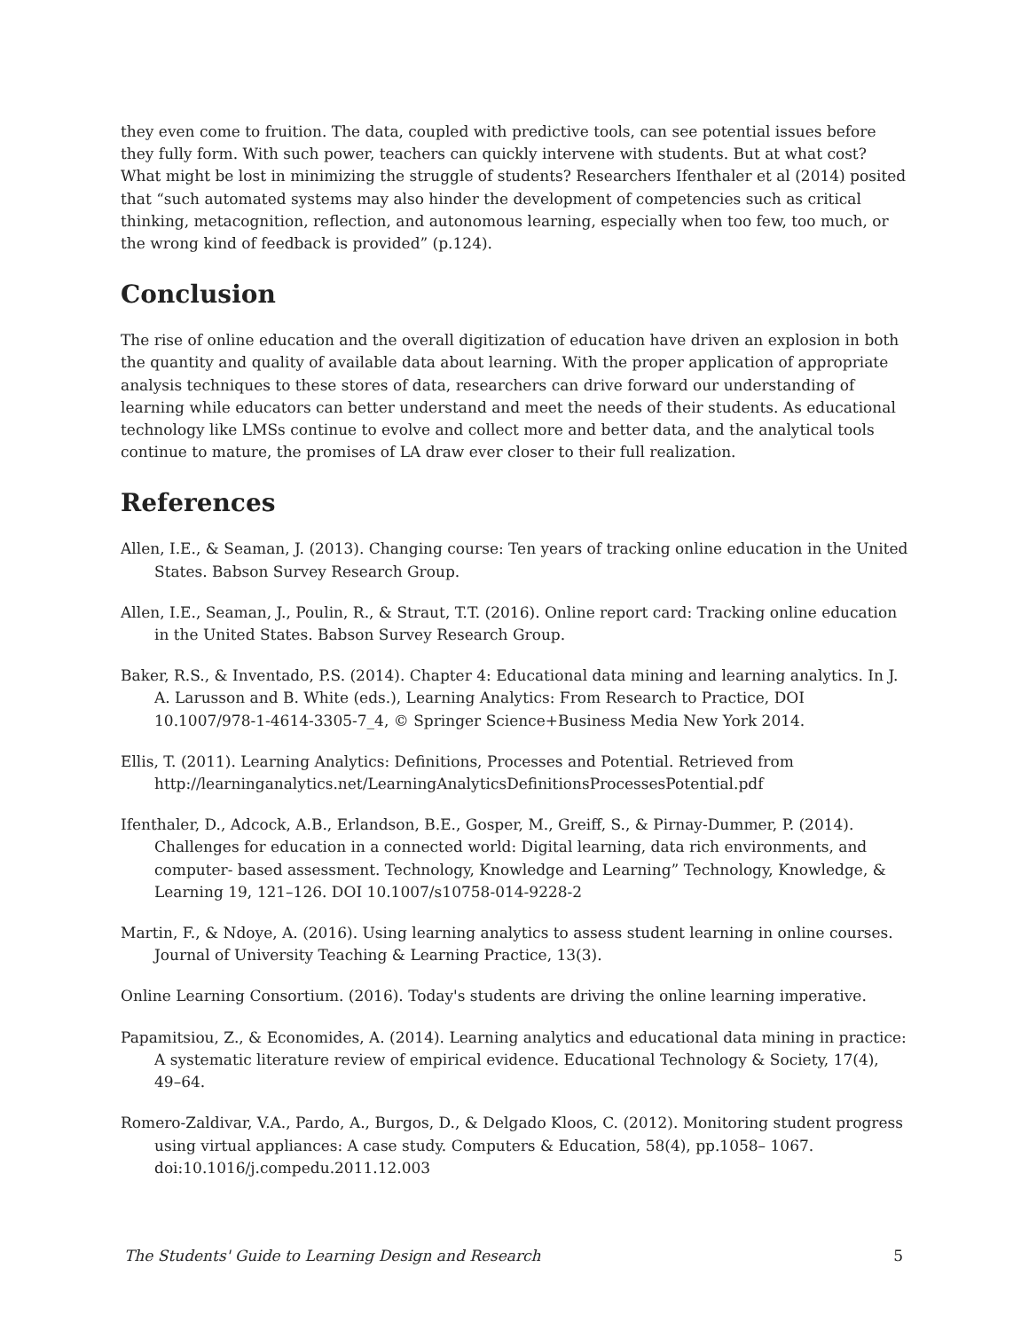they even come to fruition. The data, coupled with predictive tools, can see potential issues before they fully form. With such power, teachers can quickly intervene with students. But at what cost? What might be lost in minimizing the struggle of students? Researchers Ifenthaler et al (2014) posited that “such automated systems may also hinder the development of competencies such as critical thinking, metacognition, reflection, and autonomous learning, especially when too few, too much, or the wrong kind of feedback is provided” (p.124).
Conclusion
The rise of online education and the overall digitization of education have driven an explosion in both the quantity and quality of available data about learning. With the proper application of appropriate analysis techniques to these stores of data, researchers can drive forward our understanding of learning while educators can better understand and meet the needs of their students. As educational technology like LMSs continue to evolve and collect more and better data, and the analytical tools continue to mature, the promises of LA draw ever closer to their full realization.
References
Allen, I.E., & Seaman, J. (2013). Changing course: Ten years of tracking online education in the United States. Babson Survey Research Group.
Allen, I.E., Seaman, J., Poulin, R., & Straut, T.T. (2016). Online report card: Tracking online education in the United States. Babson Survey Research Group.
Baker, R.S., & Inventado, P.S. (2014). Chapter 4: Educational data mining and learning analytics. In J. A. Larusson and B. White (eds.), Learning Analytics: From Research to Practice, DOI 10.1007/978-1-4614-3305-7_4, © Springer Science+Business Media New York 2014.
Ellis, T. (2011). Learning Analytics: Definitions, Processes and Potential. Retrieved from http://learninganalytics.net/LearningAnalyticsDefinitionsProcessesPotential.pdf
Ifenthaler, D., Adcock, A.B., Erlandson, B.E., Gosper, M., Greiff, S., & Pirnay-Dummer, P. (2014). Challenges for education in a connected world: Digital learning, data rich environments, and computer- based assessment. Technology, Knowledge and Learning” Technology, Knowledge, & Learning 19, 121–126. DOI 10.1007/s10758-014-9228-2
Martin, F., & Ndoye, A. (2016). Using learning analytics to assess student learning in online courses. Journal of University Teaching & Learning Practice, 13(3).
Online Learning Consortium. (2016). Today's students are driving the online learning imperative.
Papamitsiou, Z., & Economides, A. (2014). Learning analytics and educational data mining in practice: A systematic literature review of empirical evidence. Educational Technology & Society, 17(4), 49–64.
Romero-Zaldivar, V.A., Pardo, A., Burgos, D., & Delgado Kloos, C. (2012). Monitoring student progress using virtual appliances: A case study. Computers & Education, 58(4), pp.1058– 1067. doi:10.1016/j.compedu.2011.12.003
The Students' Guide to Learning Design and Research 5